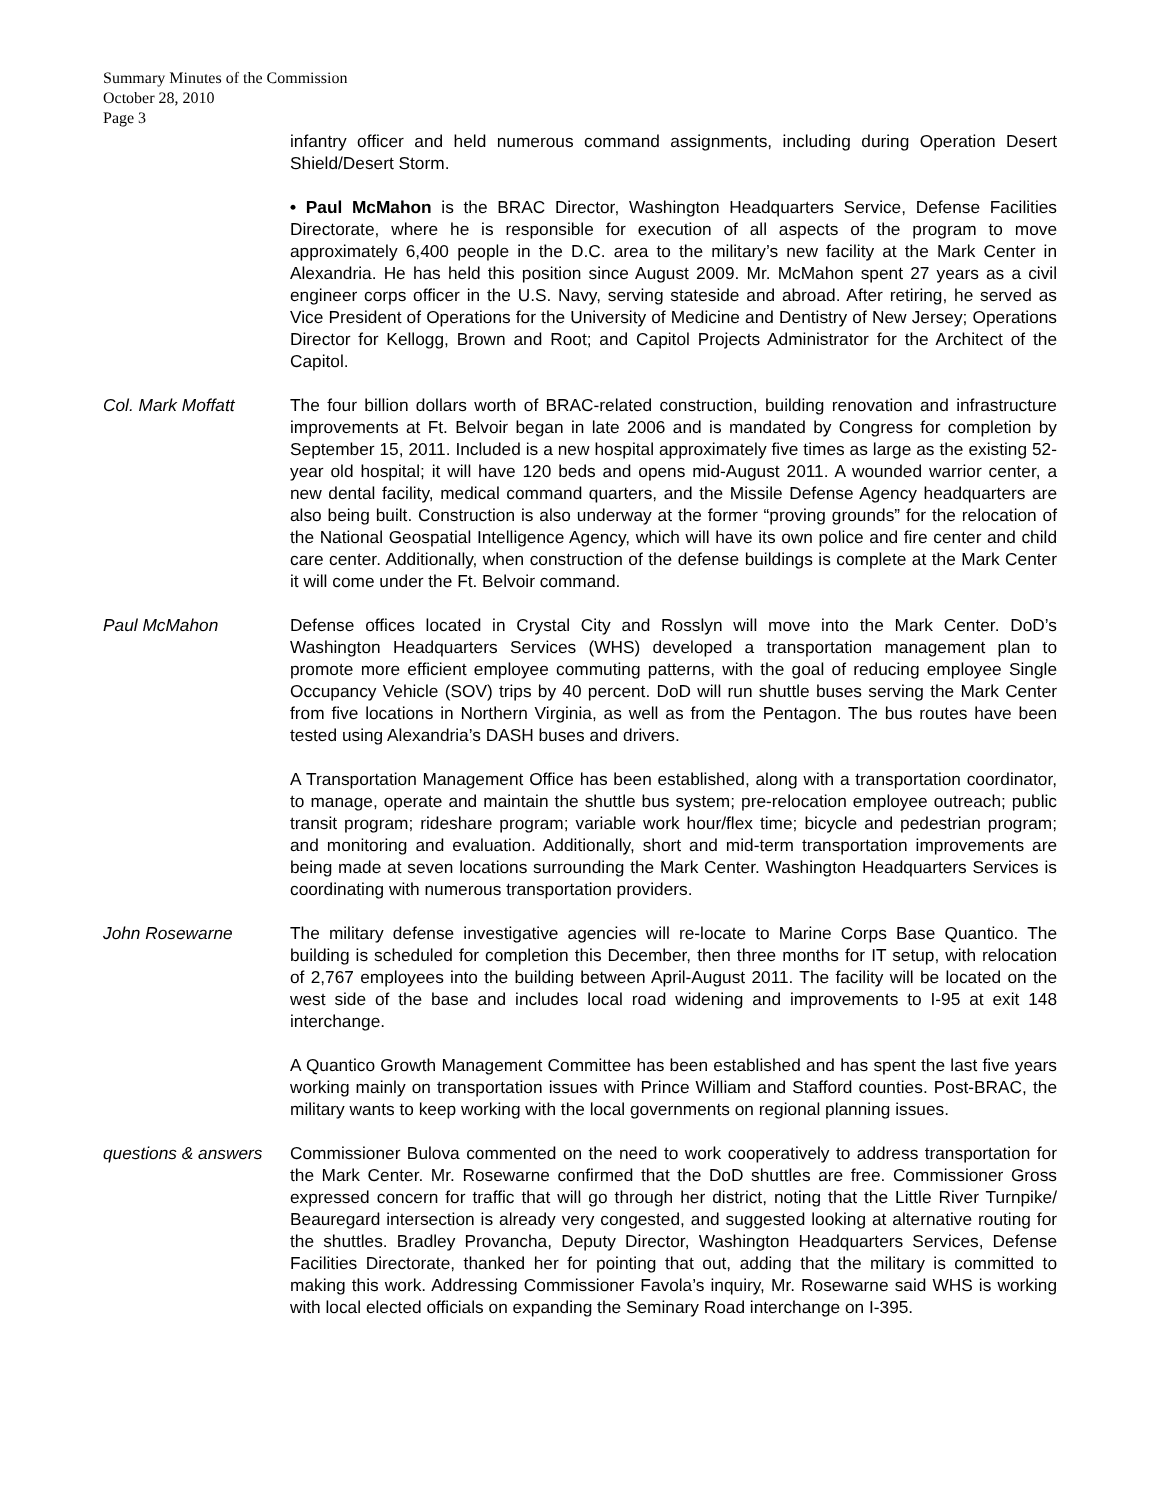Summary Minutes of the Commission
October 28, 2010
Page 3
infantry officer and held numerous command assignments, including during Operation Desert Shield/Desert Storm.
• Paul McMahon is the BRAC Director, Washington Headquarters Service, Defense Facilities Directorate, where he is responsible for execution of all aspects of the program to move approximately 6,400 people in the D.C. area to the military’s new facility at the Mark Center in Alexandria. He has held this position since August 2009. Mr. McMahon spent 27 years as a civil engineer corps officer in the U.S. Navy, serving stateside and abroad. After retiring, he served as Vice President of Operations for the University of Medicine and Dentistry of New Jersey; Operations Director for Kellogg, Brown and Root; and Capitol Projects Administrator for the Architect of the Capitol.
Col. Mark Moffatt The four billion dollars worth of BRAC-related construction, building renovation and infrastructure improvements at Ft. Belvoir began in late 2006 and is mandated by Congress for completion by September 15, 2011. Included is a new hospital approximately five times as large as the existing 52-year old hospital; it will have 120 beds and opens mid-August 2011. A wounded warrior center, a new dental facility, medical command quarters, and the Missile Defense Agency headquarters are also being built. Construction is also underway at the former “proving grounds” for the relocation of the National Geospatial Intelligence Agency, which will have its own police and fire center and child care center. Additionally, when construction of the defense buildings is complete at the Mark Center it will come under the Ft. Belvoir command.
Paul McMahon Defense offices located in Crystal City and Rosslyn will move into the Mark Center. DoD’s Washington Headquarters Services (WHS) developed a transportation management plan to promote more efficient employee commuting patterns, with the goal of reducing employee Single Occupancy Vehicle (SOV) trips by 40 percent. DoD will run shuttle buses serving the Mark Center from five locations in Northern Virginia, as well as from the Pentagon. The bus routes have been tested using Alexandria’s DASH buses and drivers.
A Transportation Management Office has been established, along with a transportation coordinator, to manage, operate and maintain the shuttle bus system; pre-relocation employee outreach; public transit program; rideshare program; variable work hour/flex time; bicycle and pedestrian program; and monitoring and evaluation. Additionally, short and mid-term transportation improvements are being made at seven locations surrounding the Mark Center. Washington Headquarters Services is coordinating with numerous transportation providers.
John Rosewarne The military defense investigative agencies will re-locate to Marine Corps Base Quantico. The building is scheduled for completion this December, then three months for IT setup, with relocation of 2,767 employees into the building between April-August 2011. The facility will be located on the west side of the base and includes local road widening and improvements to I-95 at exit 148 interchange.
A Quantico Growth Management Committee has been established and has spent the last five years working mainly on transportation issues with Prince William and Stafford counties. Post-BRAC, the military wants to keep working with the local governments on regional planning issues.
questions & answers
Commissioner Bulova commented on the need to work cooperatively to address transportation for the Mark Center. Mr. Rosewarne confirmed that the DoD shuttles are free. Commissioner Gross expressed concern for traffic that will go through her district, noting that the Little River Turnpike/ Beauregard intersection is already very congested, and suggested looking at alternative routing for the shuttles. Bradley Provancha, Deputy Director, Washington Headquarters Services, Defense Facilities Directorate, thanked her for pointing that out, adding that the military is committed to making this work. Addressing Commissioner Favola’s inquiry, Mr. Rosewarne said WHS is working with local elected officials on expanding the Seminary Road interchange on I-395.